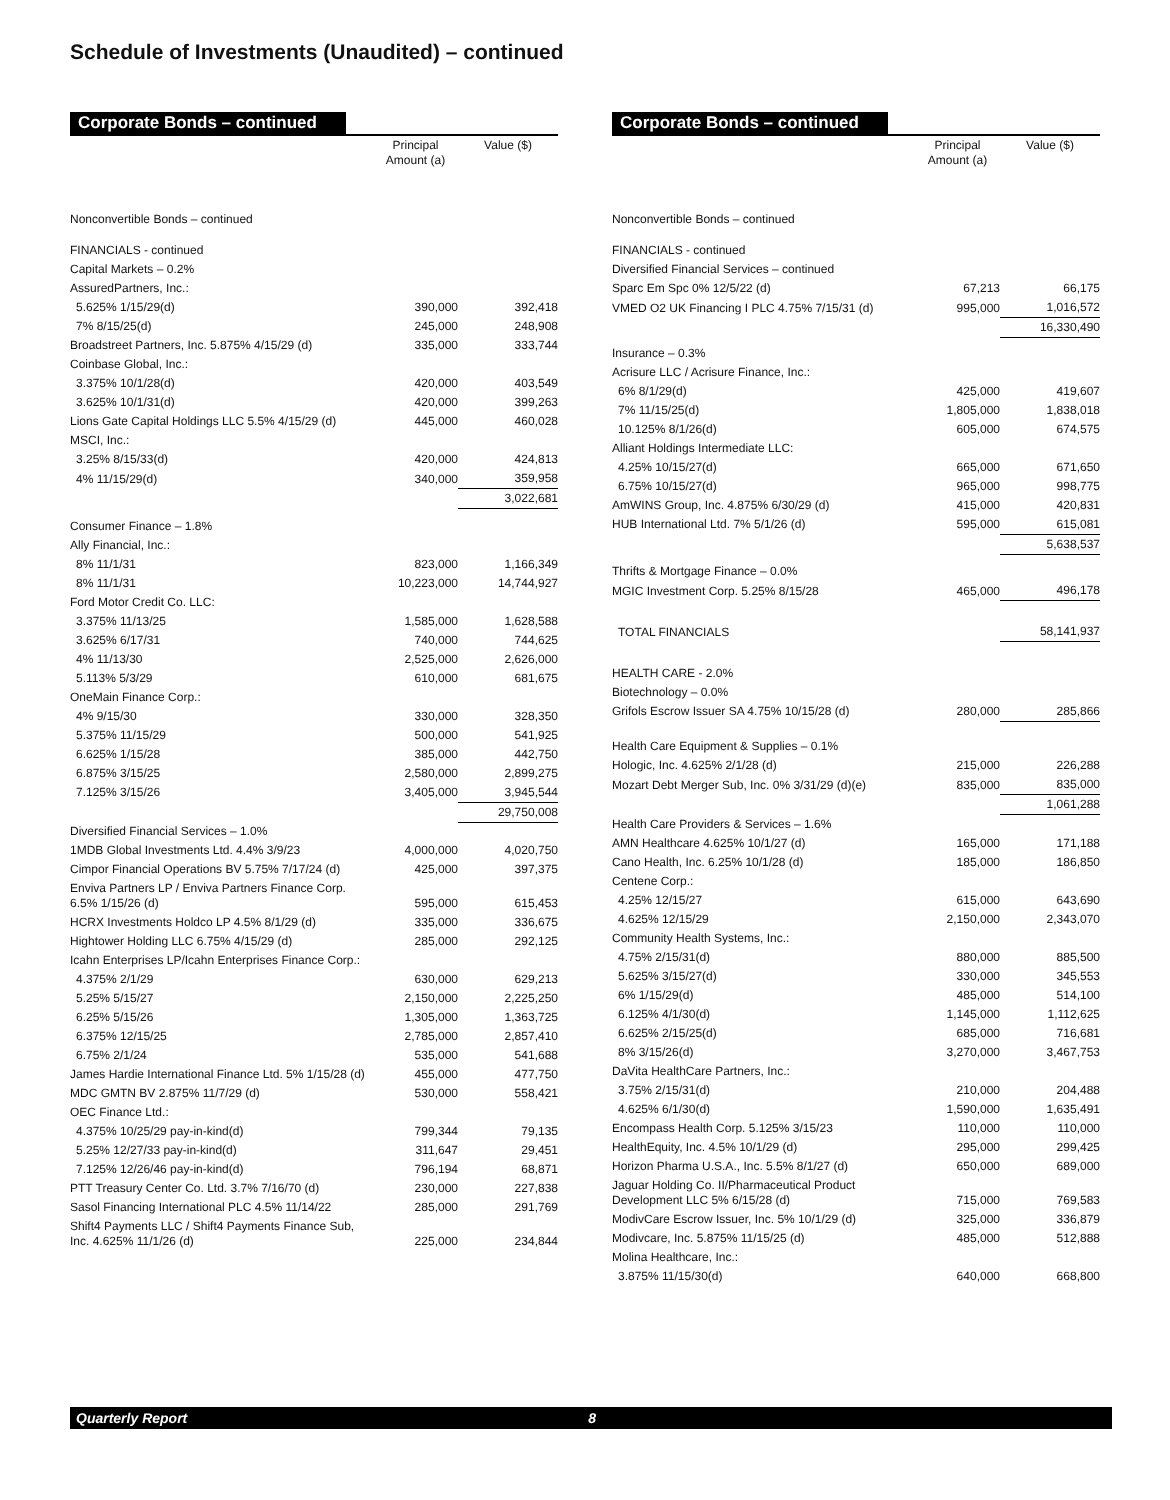Schedule of Investments (Unaudited) – continued
Corporate Bonds – continued
| | Principal Amount (a) | Value ($) |
| --- | --- | --- |
| Nonconvertible Bonds – continued | | |
| FINANCIALS - continued | | |
| Capital Markets – 0.2% | | |
| AssuredPartners, Inc.: | | |
| 5.625% 1/15/29(d) | 390,000 | 392,418 |
| 7% 8/15/25(d) | 245,000 | 248,908 |
| Broadstreet Partners, Inc. 5.875% 4/15/29 (d) | 335,000 | 333,744 |
| Coinbase Global, Inc.: | | |
| 3.375% 10/1/28(d) | 420,000 | 403,549 |
| 3.625% 10/1/31(d) | 420,000 | 399,263 |
| Lions Gate Capital Holdings LLC 5.5% 4/15/29 (d) | 445,000 | 460,028 |
| MSCI, Inc.: | | |
| 3.25% 8/15/33(d) | 420,000 | 424,813 |
| 4% 11/15/29(d) | 340,000 | 359,958 |
| | | 3,022,681 |
| Consumer Finance – 1.8% | | |
| Ally Financial, Inc.: | | |
| 8% 11/1/31 | 823,000 | 1,166,349 |
| 8% 11/1/31 | 10,223,000 | 14,744,927 |
| Ford Motor Credit Co. LLC: | | |
| 3.375% 11/13/25 | 1,585,000 | 1,628,588 |
| 3.625% 6/17/31 | 740,000 | 744,625 |
| 4% 11/13/30 | 2,525,000 | 2,626,000 |
| 5.113% 5/3/29 | 610,000 | 681,675 |
| OneMain Finance Corp.: | | |
| 4% 9/15/30 | 330,000 | 328,350 |
| 5.375% 11/15/29 | 500,000 | 541,925 |
| 6.625% 1/15/28 | 385,000 | 442,750 |
| 6.875% 3/15/25 | 2,580,000 | 2,899,275 |
| 7.125% 3/15/26 | 3,405,000 | 3,945,544 |
| | | 29,750,008 |
| Diversified Financial Services – 1.0% | | |
| 1MDB Global Investments Ltd. 4.4% 3/9/23 | 4,000,000 | 4,020,750 |
| Cimpor Financial Operations BV 5.75% 7/17/24 (d) | 425,000 | 397,375 |
| Enviva Partners LP / Enviva Partners Finance Corp. 6.5% 1/15/26 (d) | 595,000 | 615,453 |
| HCRX Investments Holdco LP 4.5% 8/1/29 (d) | 335,000 | 336,675 |
| Hightower Holding LLC 6.75% 4/15/29 (d) | 285,000 | 292,125 |
| Icahn Enterprises LP/Icahn Enterprises Finance Corp.: | | |
| 4.375% 2/1/29 | 630,000 | 629,213 |
| 5.25% 5/15/27 | 2,150,000 | 2,225,250 |
| 6.25% 5/15/26 | 1,305,000 | 1,363,725 |
| 6.375% 12/15/25 | 2,785,000 | 2,857,410 |
| 6.75% 2/1/24 | 535,000 | 541,688 |
| James Hardie International Finance Ltd. 5% 1/15/28 (d) | 455,000 | 477,750 |
| MDC GMTN BV 2.875% 11/7/29 (d) | 530,000 | 558,421 |
| OEC Finance Ltd.: | | |
| 4.375% 10/25/29 pay-in-kind(d) | 799,344 | 79,135 |
| 5.25% 12/27/33 pay-in-kind(d) | 311,647 | 29,451 |
| 7.125% 12/26/46 pay-in-kind(d) | 796,194 | 68,871 |
| PTT Treasury Center Co. Ltd. 3.7% 7/16/70 (d) | 230,000 | 227,838 |
| Sasol Financing International PLC 4.5% 11/14/22 | 285,000 | 291,769 |
| Shift4 Payments LLC / Shift4 Payments Finance Sub, Inc. 4.625% 11/1/26 (d) | 225,000 | 234,844 |
Corporate Bonds – continued
| | Principal Amount (a) | Value ($) |
| --- | --- | --- |
| Nonconvertible Bonds – continued | | |
| FINANCIALS - continued | | |
| Diversified Financial Services – continued | | |
| Sparc Em Spc 0% 12/5/22 (d) | 67,213 | 66,175 |
| VMED O2 UK Financing I PLC 4.75% 7/15/31 (d) | 995,000 | 1,016,572 |
| | | 16,330,490 |
| Insurance – 0.3% | | |
| Acrisure LLC / Acrisure Finance, Inc.: | | |
| 6% 8/1/29(d) | 425,000 | 419,607 |
| 7% 11/15/25(d) | 1,805,000 | 1,838,018 |
| 10.125% 8/1/26(d) | 605,000 | 674,575 |
| Alliant Holdings Intermediate LLC: | | |
| 4.25% 10/15/27(d) | 665,000 | 671,650 |
| 6.75% 10/15/27(d) | 965,000 | 998,775 |
| AmWINS Group, Inc. 4.875% 6/30/29 (d) | 415,000 | 420,831 |
| HUB International Ltd. 7% 5/1/26 (d) | 595,000 | 615,081 |
| | | 5,638,537 |
| Thrifts & Mortgage Finance – 0.0% | | |
| MGIC Investment Corp. 5.25% 8/15/28 | 465,000 | 496,178 |
| TOTAL FINANCIALS | | 58,141,937 |
| HEALTH CARE - 2.0% | | |
| Biotechnology – 0.0% | | |
| Grifols Escrow Issuer SA 4.75% 10/15/28 (d) | 280,000 | 285,866 |
| Health Care Equipment & Supplies – 0.1% | | |
| Hologic, Inc. 4.625% 2/1/28 (d) | 215,000 | 226,288 |
| Mozart Debt Merger Sub, Inc. 0% 3/31/29 (d)(e) | 835,000 | 835,000 |
| | | 1,061,288 |
| Health Care Providers & Services – 1.6% | | |
| AMN Healthcare 4.625% 10/1/27 (d) | 165,000 | 171,188 |
| Cano Health, Inc. 6.25% 10/1/28 (d) | 185,000 | 186,850 |
| Centene Corp.: | | |
| 4.25% 12/15/27 | 615,000 | 643,690 |
| 4.625% 12/15/29 | 2,150,000 | 2,343,070 |
| Community Health Systems, Inc.: | | |
| 4.75% 2/15/31(d) | 880,000 | 885,500 |
| 5.625% 3/15/27(d) | 330,000 | 345,553 |
| 6% 1/15/29(d) | 485,000 | 514,100 |
| 6.125% 4/1/30(d) | 1,145,000 | 1,112,625 |
| 6.625% 2/15/25(d) | 685,000 | 716,681 |
| 8% 3/15/26(d) | 3,270,000 | 3,467,753 |
| DaVita HealthCare Partners, Inc.: | | |
| 3.75% 2/15/31(d) | 210,000 | 204,488 |
| 4.625% 6/1/30(d) | 1,590,000 | 1,635,491 |
| Encompass Health Corp. 5.125% 3/15/23 | 110,000 | 110,000 |
| HealthEquity, Inc. 4.5% 10/1/29 (d) | 295,000 | 299,425 |
| Horizon Pharma U.S.A., Inc. 5.5% 8/1/27 (d) | 650,000 | 689,000 |
| Jaguar Holding Co. II/Pharmaceutical Product Development LLC 5% 6/15/28 (d) | 715,000 | 769,583 |
| ModivCare Escrow Issuer, Inc. 5% 10/1/29 (d) | 325,000 | 336,879 |
| Modivcare, Inc. 5.875% 11/15/25 (d) | 485,000 | 512,888 |
| Molina Healthcare, Inc.: | | |
| 3.875% 11/15/30(d) | 640,000 | 668,800 |
Quarterly Report 8